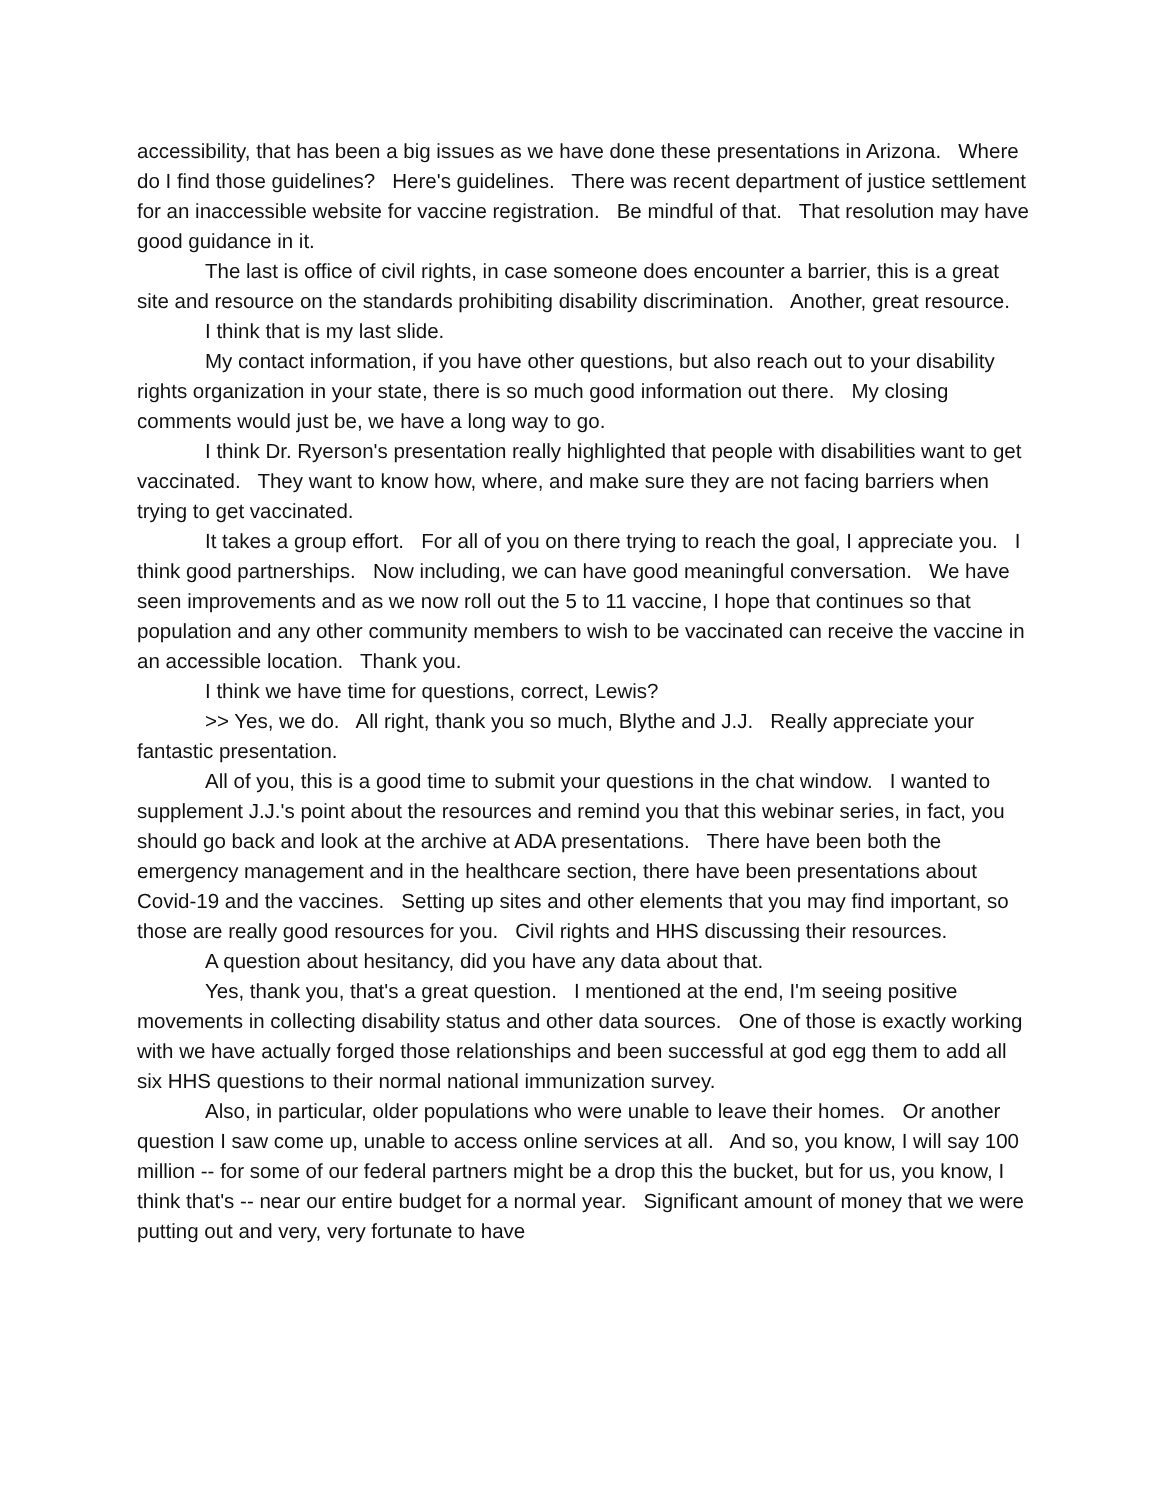accessibility, that has been a big issues as we have done these presentations in Arizona. Where do I find those guidelines? Here's guidelines. There was recent department of justice settlement for an inaccessible website for vaccine registration. Be mindful of that. That resolution may have good guidance in it.
The last is office of civil rights, in case someone does encounter a barrier, this is a great site and resource on the standards prohibiting disability discrimination. Another, great resource.
I think that is my last slide.
My contact information, if you have other questions, but also reach out to your disability rights organization in your state, there is so much good information out there. My closing comments would just be, we have a long way to go.
I think Dr. Ryerson's presentation really highlighted that people with disabilities want to get vaccinated. They want to know how, where, and make sure they are not facing barriers when trying to get vaccinated.
It takes a group effort. For all of you on there trying to reach the goal, I appreciate you. I think good partnerships. Now including, we can have good meaningful conversation. We have seen improvements and as we now roll out the 5 to 11 vaccine, I hope that continues so that population and any other community members to wish to be vaccinated can receive the vaccine in an accessible location. Thank you.
I think we have time for questions, correct, Lewis?
>> Yes, we do. All right, thank you so much, Blythe and J.J. Really appreciate your fantastic presentation.
All of you, this is a good time to submit your questions in the chat window. I wanted to supplement J.J.'s point about the resources and remind you that this webinar series, in fact, you should go back and look at the archive at ADA presentations. There have been both the emergency management and in the healthcare section, there have been presentations about Covid-19 and the vaccines. Setting up sites and other elements that you may find important, so those are really good resources for you. Civil rights and HHS discussing their resources.
A question about hesitancy, did you have any data about that.
Yes, thank you, that's a great question. I mentioned at the end, I'm seeing positive movements in collecting disability status and other data sources. One of those is exactly working with we have actually forged those relationships and been successful at god egg them to add all six HHS questions to their normal national immunization survey.
Also, in particular, older populations who were unable to leave their homes. Or another question I saw come up, unable to access online services at all. And so, you know, I will say 100 million -- for some of our federal partners might be a drop this the bucket, but for us, you know, I think that's -- near our entire budget for a normal year. Significant amount of money that we were putting out and very, very fortunate to have